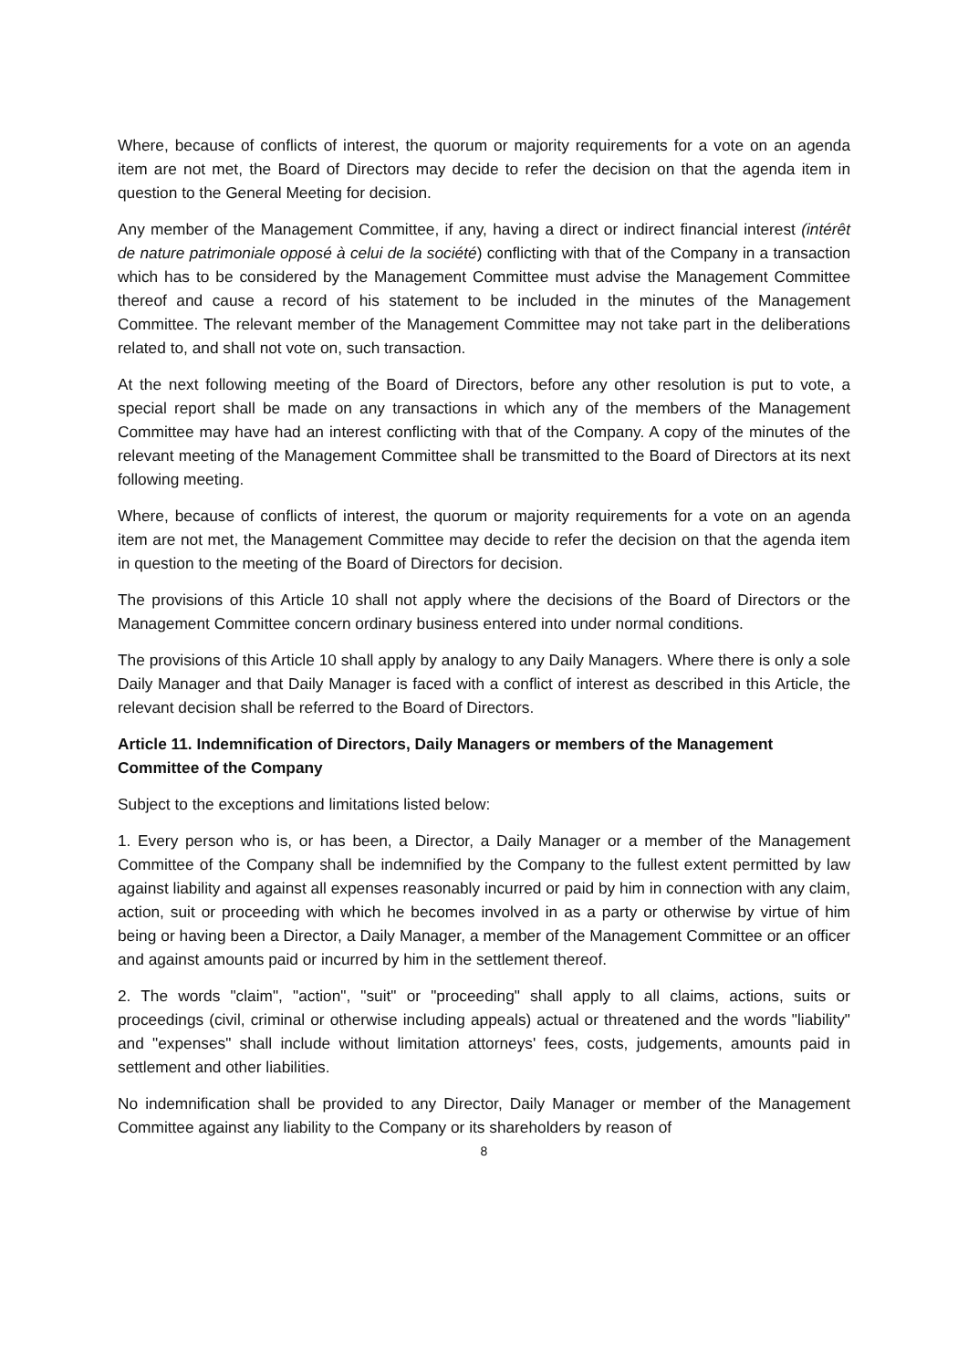Where, because of conflicts of interest, the quorum or majority requirements for a vote on an agenda item are not met, the Board of Directors may decide to refer the decision on that the agenda item in question to the General Meeting for decision.
Any member of the Management Committee, if any, having a direct or indirect financial interest (intérêt de nature patrimoniale opposé à celui de la société) conflicting with that of the Company in a transaction which has to be considered by the Management Committee must advise the Management Committee thereof and cause a record of his statement to be included in the minutes of the Management Committee. The relevant member of the Management Committee may not take part in the deliberations related to, and shall not vote on, such transaction.
At the next following meeting of the Board of Directors, before any other resolution is put to vote, a special report shall be made on any transactions in which any of the members of the Management Committee may have had an interest conflicting with that of the Company. A copy of the minutes of the relevant meeting of the Management Committee shall be transmitted to the Board of Directors at its next following meeting.
Where, because of conflicts of interest, the quorum or majority requirements for a vote on an agenda item are not met, the Management Committee may decide to refer the decision on that the agenda item in question to the meeting of the Board of Directors for decision.
The provisions of this Article 10 shall not apply where the decisions of the Board of Directors or the Management Committee concern ordinary business entered into under normal conditions.
The provisions of this Article 10 shall apply by analogy to any Daily Managers. Where there is only a sole Daily Manager and that Daily Manager is faced with a conflict of interest as described in this Article, the relevant decision shall be referred to the Board of Directors.
Article 11. Indemnification of Directors, Daily Managers or members of the Management Committee of the Company
Subject to the exceptions and limitations listed below:
1. Every person who is, or has been, a Director, a Daily Manager or a member of the Management Committee of the Company shall be indemnified by the Company to the fullest extent permitted by law against liability and against all expenses reasonably incurred or paid by him in connection with any claim, action, suit or proceeding with which he becomes involved in as a party or otherwise by virtue of him being or having been a Director, a Daily Manager, a member of the Management Committee or an officer and against amounts paid or incurred by him in the settlement thereof.
2. The words "claim", "action", "suit" or "proceeding" shall apply to all claims, actions, suits or proceedings (civil, criminal or otherwise including appeals) actual or threatened and the words "liability" and "expenses" shall include without limitation attorneys' fees, costs, judgements, amounts paid in settlement and other liabilities.
No indemnification shall be provided to any Director, Daily Manager or member of the Management Committee against any liability to the Company or its shareholders by reason of
8